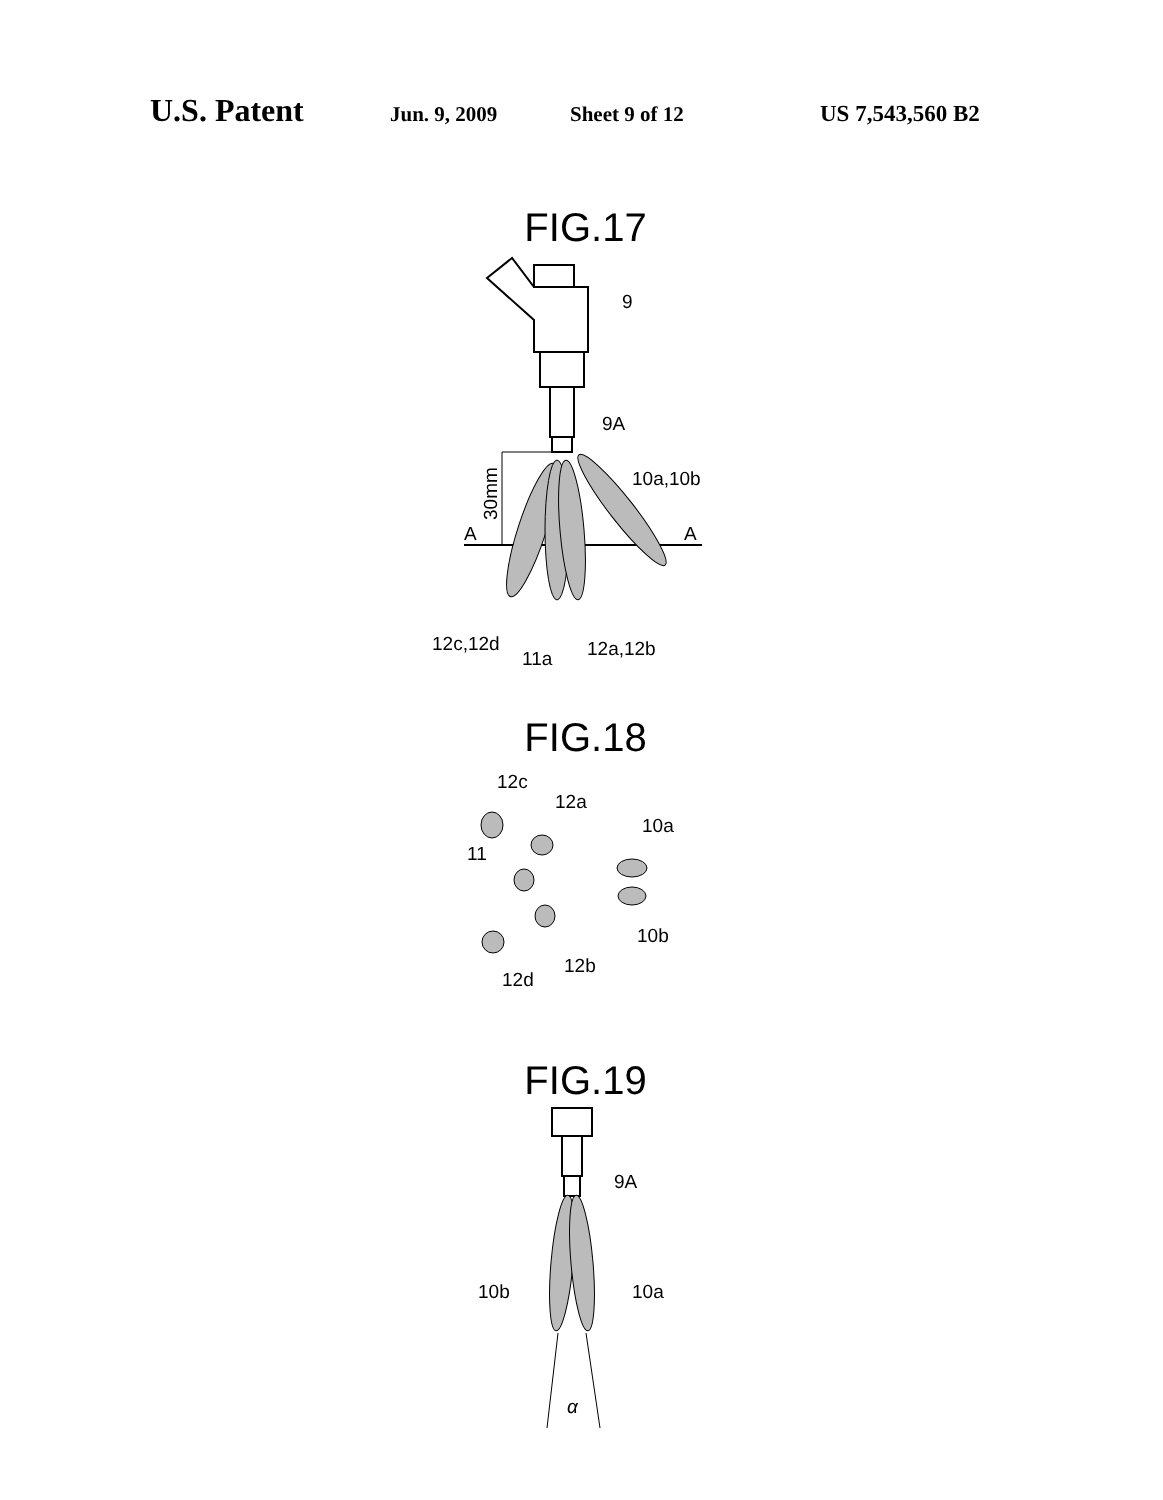U.S. Patent Jun. 9, 2009 Sheet 9 of 12 US 7,543,560 B2
FIG.17
9
9A
10a,10b
A
A
12c,12d
11a
12a,12b
30mm
FIG.18
12c
12a
10a
11
10b
12b
12d
FIG.19
9A
10b
10a
α